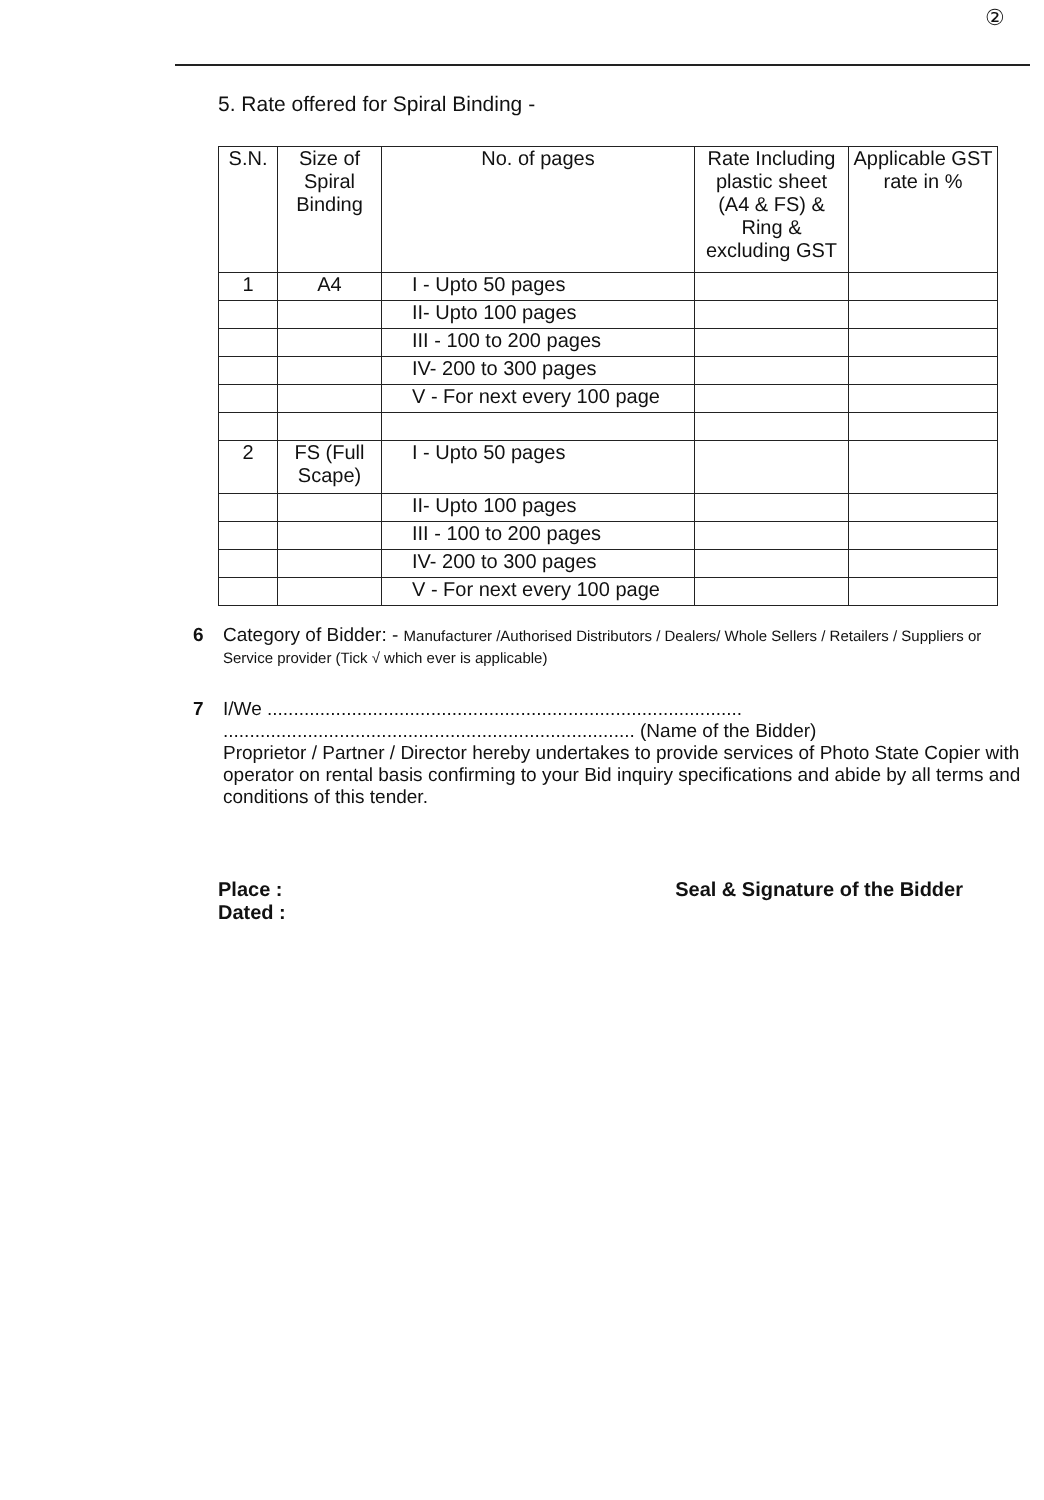②
5. Rate offered for Spiral Binding -
| S.N. | Size of Spiral Binding | No. of pages | Rate Including plastic sheet (A4 & FS) & Ring & excluding GST | Applicable GST rate in % |
| 1 | A4 | I - Upto 50 pages | | |
| | | II- Upto 100 pages | | |
| | | III - 100 to 200 pages | | |
| | | IV- 200 to 300 pages | | |
| | | V - For next every 100 page | | |
| 2 | FS (Full Scape) | I - Upto 50 pages | | |
| | | II- Upto 100 pages | | |
| | | III - 100 to 200 pages | | |
| | | IV- 200 to 300 pages | | |
| | | V - For next every 100 page | | |
6 Category of Bidder: - Manufacturer /Authorised Distributors / Dealers/ Whole Sellers / Retailers / Suppliers or Service provider (Tick √ which ever is applicable)
7 I/We ..........................................................................................
.............................................................................. (Name of the Bidder)
Proprietor / Partner / Director hereby undertakes to provide services of Photo State Copier with operator on rental basis confirming to your Bid inquiry specifications and abide by all terms and conditions of this tender.
Place :
Dated :
Seal & Signature of the Bidder